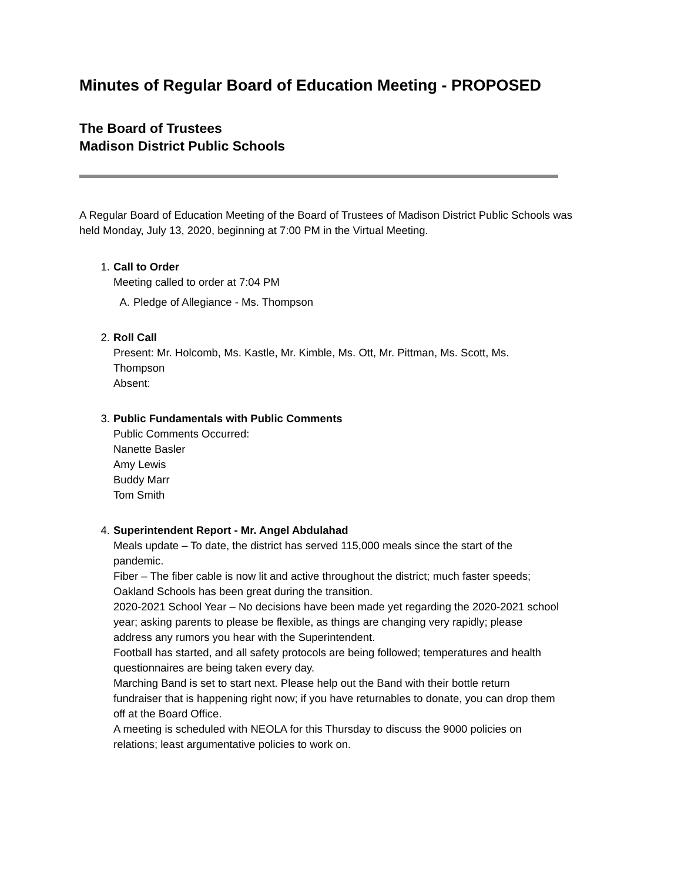Minutes of Regular Board of Education Meeting - PROPOSED
The Board of Trustees
Madison District Public Schools
A Regular Board of Education Meeting of the Board of Trustees of Madison District Public Schools was held Monday, July 13, 2020, beginning at 7:00 PM in the Virtual Meeting.
1. Call to Order
Meeting called to order at 7:04 PM
A. Pledge of Allegiance - Ms. Thompson
2. Roll Call
Present: Mr. Holcomb, Ms. Kastle, Mr. Kimble, Ms. Ott, Mr. Pittman, Ms. Scott, Ms. Thompson
Absent:
3. Public Fundamentals with Public Comments
Public Comments Occurred:
Nanette Basler
Amy Lewis
Buddy Marr
Tom Smith
4. Superintendent Report - Mr. Angel Abdulahad
Meals update – To date, the district has served 115,000 meals since the start of the pandemic.
Fiber – The fiber cable is now lit and active throughout the district; much faster speeds; Oakland Schools has been great during the transition.
2020-2021 School Year – No decisions have been made yet regarding the 2020-2021 school year; asking parents to please be flexible, as things are changing very rapidly; please address any rumors you hear with the Superintendent.
Football has started, and all safety protocols are being followed; temperatures and health questionnaires are being taken every day.
Marching Band is set to start next. Please help out the Band with their bottle return fundraiser that is happening right now; if you have returnables to donate, you can drop them off at the Board Office.
A meeting is scheduled with NEOLA for this Thursday to discuss the 9000 policies on relations; least argumentative policies to work on.